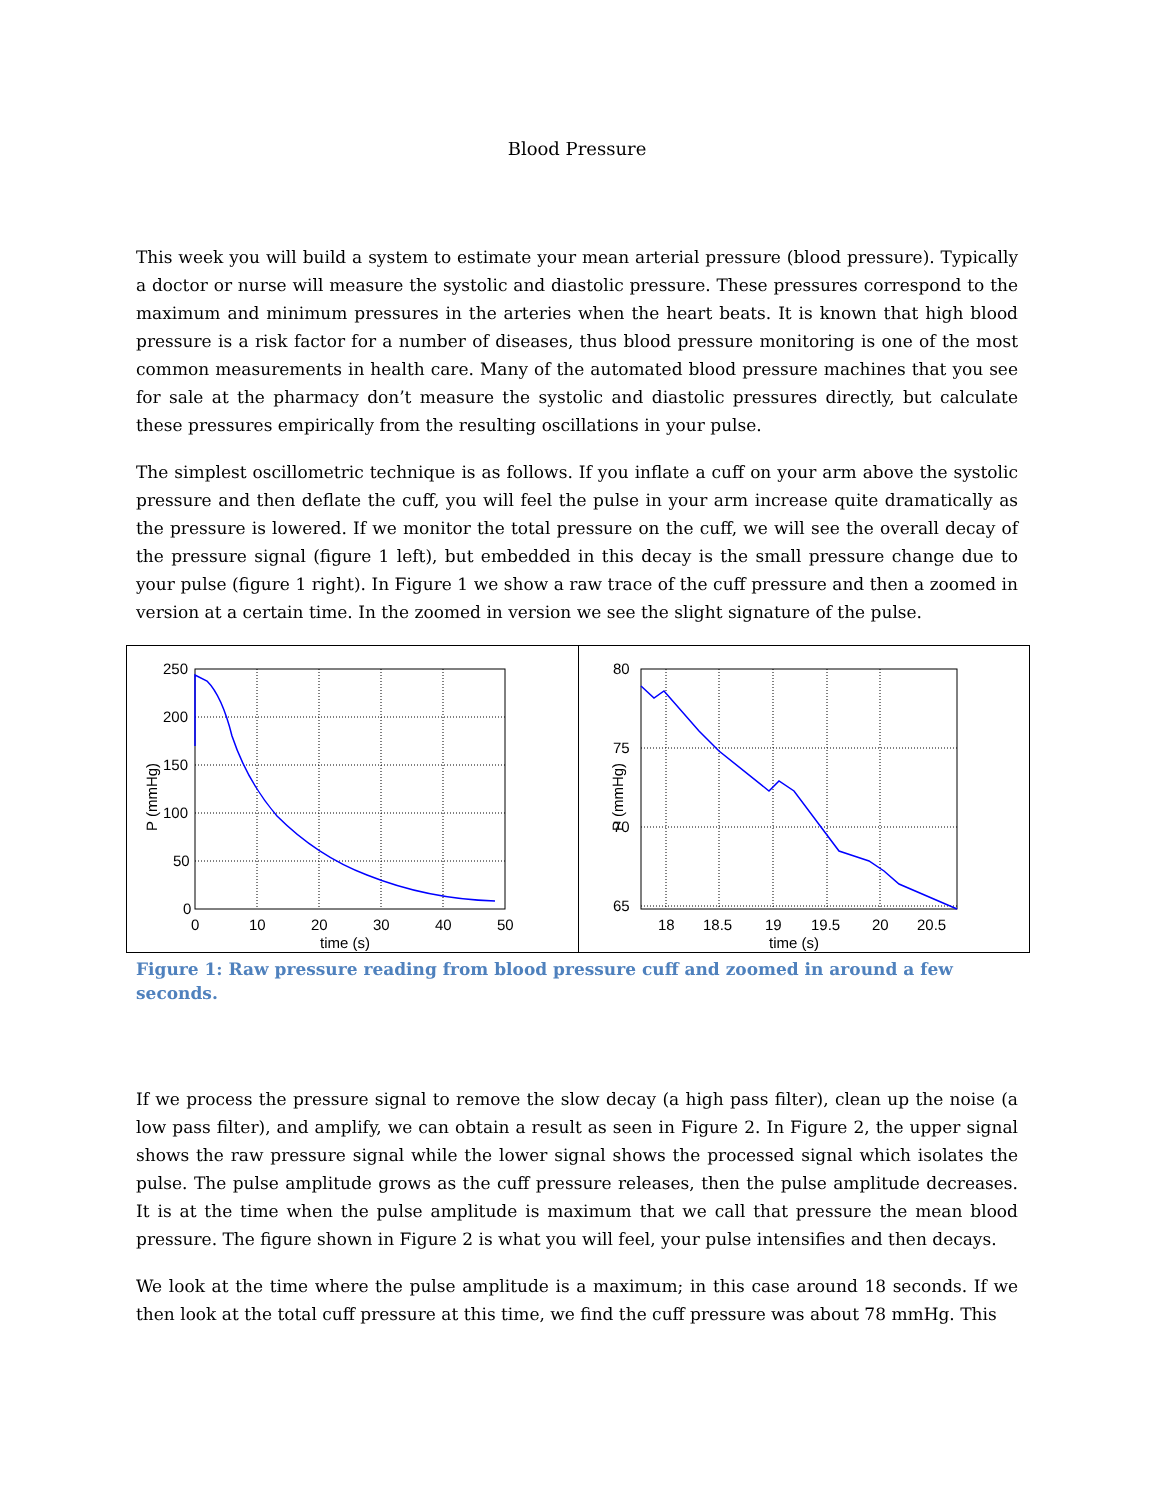Blood Pressure
This week you will build a system to estimate your mean arterial pressure (blood pressure). Typically a doctor or nurse will measure the systolic and diastolic pressure. These pressures correspond to the maximum and minimum pressures in the arteries when the heart beats. It is known that high blood pressure is a risk factor for a number of diseases, thus blood pressure monitoring is one of the most common measurements in health care. Many of the automated blood pressure machines that you see for sale at the pharmacy don’t measure the systolic and diastolic pressures directly, but calculate these pressures empirically from the resulting oscillations in your pulse.
The simplest oscillometric technique is as follows. If you inflate a cuff on your arm above the systolic pressure and then deflate the cuff, you will feel the pulse in your arm increase quite dramatically as the pressure is lowered. If we monitor the total pressure on the cuff, we will see the overall decay of the pressure signal (figure 1 left), but embedded in this decay is the small pressure change due to your pulse (figure 1 right). In Figure 1 we show a raw trace of the cuff pressure and then a zoomed in version at a certain time. In the zoomed in version we see the slight signature of the pulse.
250
200
150
100
50
0
0
10
20
30
40
50
time (s)
P (mmHg)
80
75
70
65
18
18.5
19
19.5
20
20.5
time (s)
P (mmHg)
Figure 1: Raw pressure reading from blood pressure cuff and zoomed in around a few seconds.
If we process the pressure signal to remove the slow decay (a high pass filter), clean up the noise (a low pass filter), and amplify, we can obtain a result as seen in Figure 2. In Figure 2, the upper signal shows the raw pressure signal while the lower signal shows the processed signal which isolates the pulse. The pulse amplitude grows as the cuff pressure releases, then the pulse amplitude decreases. It is at the time when the pulse amplitude is maximum that we call that pressure the mean blood pressure. The figure shown in Figure 2 is what you will feel, your pulse intensifies and then decays.
We look at the time where the pulse amplitude is a maximum; in this case around 18 seconds. If we then look at the total cuff pressure at this time, we find the cuff pressure was about 78 mmHg. This